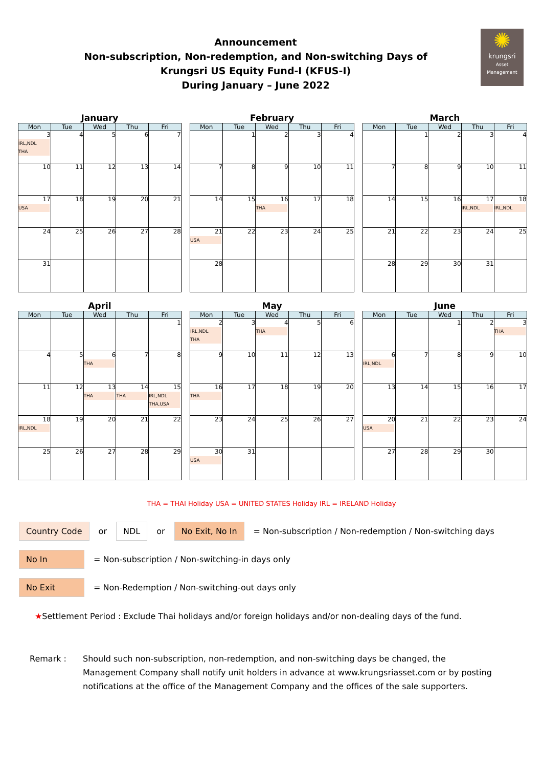✺
krungsri
Asset Management
Announcement
Non-subscription, Non-redemption, and Non-switching Days of
Krungsri US Equity Fund-I (KFUS-I)
During January – June 2022
January
| Mon | Tue | Wed | Thu | Fri |
| --- | --- | --- | --- | --- |
| 3 IRL,NDL THA | 4 | 5 | 6 | 7 |
| 10 | 11 | 12 | 13 | 14 |
| 17 USA | 18 | 19 | 20 | 21 |
| 24 | 25 | 26 | 27 | 28 |
| 31 | | | | |
February
| Mon | Tue | Wed | Thu | Fri |
| --- | --- | --- | --- | --- |
| | 1 | 2 | 3 | 4 |
| 7 | 8 | 9 | 10 | 11 |
| 14 | 15 | 16 THA | 17 | 18 |
| 21 USA | 22 | 23 | 24 | 25 |
| 28 | | | | |
March
| Mon | Tue | Wed | Thu | Fri |
| --- | --- | --- | --- | --- |
| | 1 | 2 | 3 | 4 |
| 7 | 8 | 9 | 10 | 11 |
| 14 | 15 | 16 | 17 IRL,NDL | 18 IRL,NDL |
| 21 | 22 | 23 | 24 | 25 |
| 28 | 29 | 30 | 31 | |
April
| Mon | Tue | Wed | Thu | Fri |
| --- | --- | --- | --- | --- |
| | | | | 1 |
| 4 | 5 | 6 THA | 7 | 8 |
| 11 | 12 | 13 THA | 14 THA | 15 IRL,NDL THA,USA |
| 18 IRL,NDL | 19 | 20 | 21 | 22 |
| 25 | 26 | 27 | 28 | 29 |
May
| Mon | Tue | Wed | Thu | Fri |
| --- | --- | --- | --- | --- |
| 2 IRL,NDL THA | 3 | 4 THA | 5 | 6 |
| 9 | 10 | 11 | 12 | 13 |
| 16 THA | 17 | 18 | 19 | 20 |
| 23 | 24 | 25 | 26 | 27 |
| 30 USA | 31 | | | |
June
| Mon | Tue | Wed | Thu | Fri |
| --- | --- | --- | --- | --- |
| | | 1 | 2 | 3 THA |
| 6 IRL,NDL | 7 | 8 | 9 | 10 |
| 13 | 14 | 15 | 16 | 17 |
| 20 USA | 21 | 22 | 23 | 24 |
| 27 | 28 | 29 | 30 | |
THA = THAI Holiday USA = UNITED STATES Holiday IRL = IRELAND Holiday
Country Code or NDL or No Exit, No In = Non-subscription / Non-redemption / Non-switching days
No In = Non-subscription / Non-switching-in days only
No Exit = Non-Redemption / Non-switching-out days only
★Settlement Period : Exclude Thai holidays and/or foreign holidays and/or non-dealing days of the fund.
Remark : Should such non-subscription, non-redemption, and non-switching days be changed, the Management Company shall notify unit holders in advance at www.krungsriasset.com or by posting notifications at the office of the Management Company and the offices of the sale supporters.